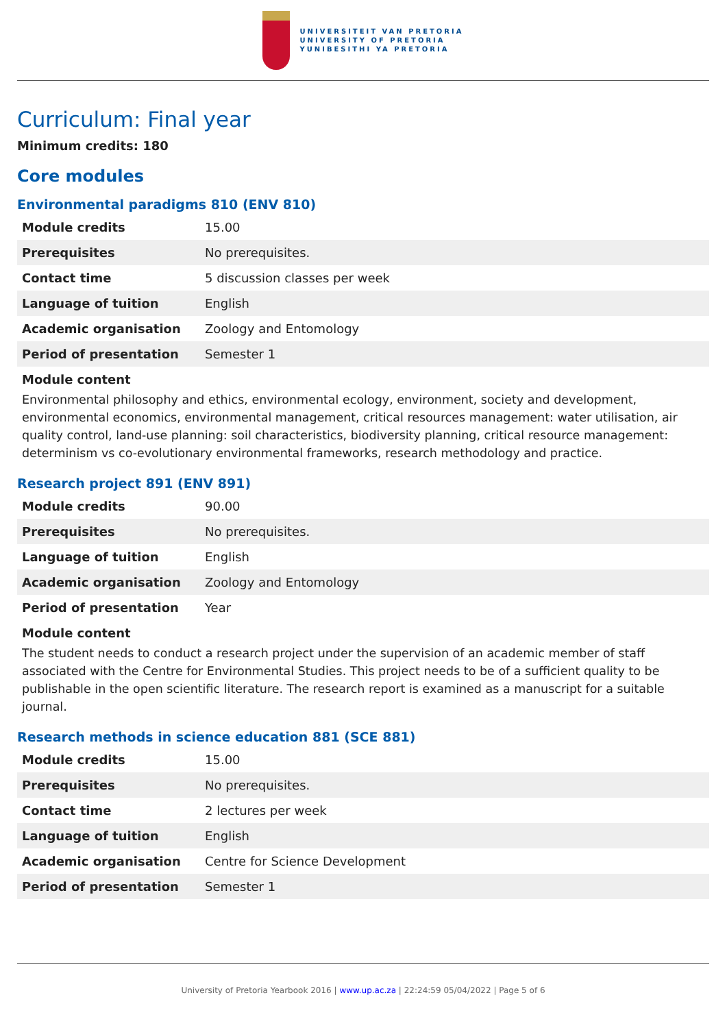UNIVERSITEIT VAN PRETORIA
UNIVERSITY OF PRETORIA
YUNIBESITHI YA PRETORIA
Curriculum: Final year
Minimum credits: 180
Core modules
Environmental paradigms 810 (ENV 810)
| Module credits | 15.00 |
| Prerequisites | No prerequisites. |
| Contact time | 5 discussion classes per week |
| Language of tuition | English |
| Academic organisation | Zoology and Entomology |
| Period of presentation | Semester 1 |
Module content
Environmental philosophy and ethics, environmental ecology, environment, society and development, environmental economics, environmental management, critical resources management: water utilisation, air quality control, land-use planning: soil characteristics, biodiversity planning, critical resource management: determinism vs co-evolutionary environmental frameworks, research methodology and practice.
Research project 891 (ENV 891)
| Module credits | 90.00 |
| Prerequisites | No prerequisites. |
| Language of tuition | English |
| Academic organisation | Zoology and Entomology |
| Period of presentation | Year |
Module content
The student needs to conduct a research project under the supervision of an academic member of staff associated with the Centre for Environmental Studies. This project needs to be of a sufficient quality to be publishable in the open scientific literature. The research report is examined as a manuscript for a suitable journal.
Research methods in science education 881 (SCE 881)
| Module credits | 15.00 |
| Prerequisites | No prerequisites. |
| Contact time | 2 lectures per week |
| Language of tuition | English |
| Academic organisation | Centre for Science Development |
| Period of presentation | Semester 1 |
University of Pretoria Yearbook 2016 | www.up.ac.za | 22:24:59 05/04/2022 | Page 5 of 6